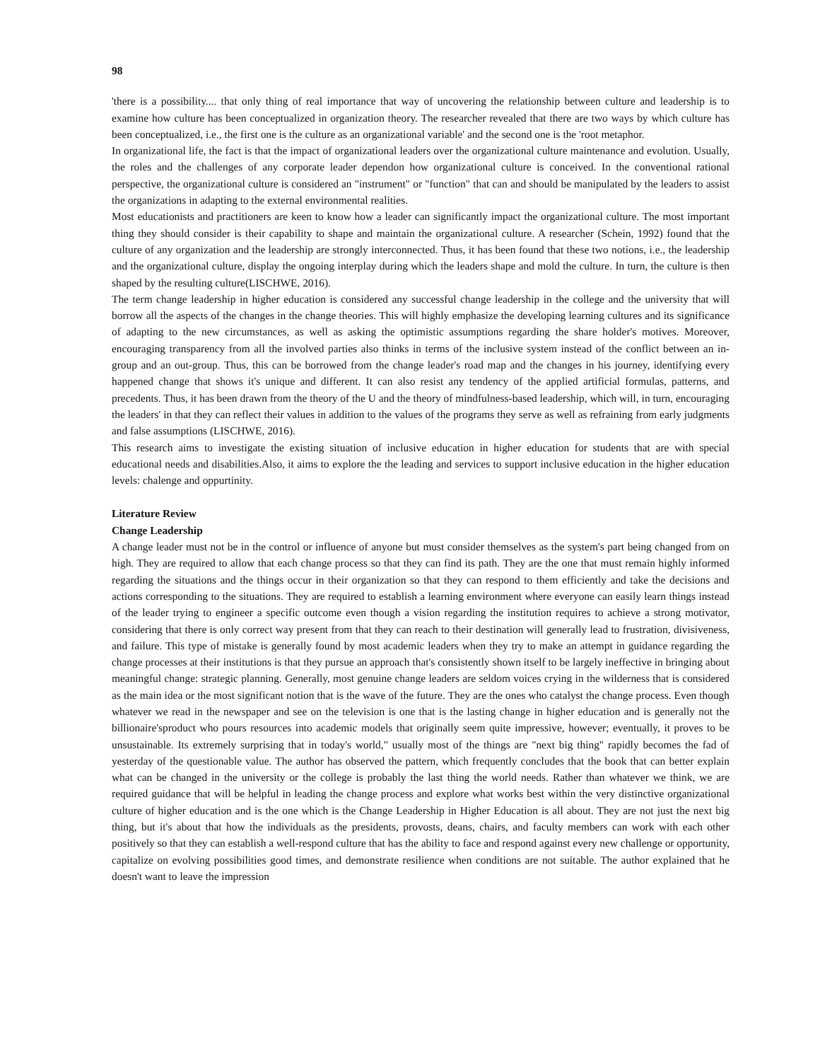98
'there is a possibility.... that only thing of real importance that way of uncovering the relationship between culture and leadership is to examine how culture has been conceptualized in organization theory. The researcher revealed that there are two ways by which culture has been conceptualized, i.e., the first one is the culture as an organizational variable' and the second one is the 'root metaphor.
In organizational life, the fact is that the impact of organizational leaders over the organizational culture maintenance and evolution. Usually, the roles and the challenges of any corporate leader dependon how organizational culture is conceived. In the conventional rational perspective, the organizational culture is considered an "instrument" or "function" that can and should be manipulated by the leaders to assist the organizations in adapting to the external environmental realities.
Most educationists and practitioners are keen to know how a leader can significantly impact the organizational culture. The most important thing they should consider is their capability to shape and maintain the organizational culture. A researcher (Schein, 1992) found that the culture of any organization and the leadership are strongly interconnected. Thus, it has been found that these two notions, i.e., the leadership and the organizational culture, display the ongoing interplay during which the leaders shape and mold the culture. In turn, the culture is then shaped by the resulting culture(LISCHWE, 2016).
The term change leadership in higher education is considered any successful change leadership in the college and the university that will borrow all the aspects of the changes in the change theories. This will highly emphasize the developing learning cultures and its significance of adapting to the new circumstances, as well as asking the optimistic assumptions regarding the share holder's motives. Moreover, encouraging transparency from all the involved parties also thinks in terms of the inclusive system instead of the conflict between an in-group and an out-group. Thus, this can be borrowed from the change leader's road map and the changes in his journey, identifying every happened change that shows it's unique and different. It can also resist any tendency of the applied artificial formulas, patterns, and precedents. Thus, it has been drawn from the theory of the U and the theory of mindfulness-based leadership, which will, in turn, encouraging the leaders' in that they can reflect their values in addition to the values of the programs they serve as well as refraining from early judgments and false assumptions (LISCHWE, 2016).
This research aims to investigate the existing situation of inclusive education in higher education for students that are with special educational needs and disabilities.Also, it aims to explore the the leading and services to support inclusive education in the higher education levels: chalenge and oppurtinity.
Literature Review
Change Leadership
A change leader must not be in the control or influence of anyone but must consider themselves as the system's part being changed from on high. They are required to allow that each change process so that they can find its path. They are the one that must remain highly informed regarding the situations and the things occur in their organization so that they can respond to them efficiently and take the decisions and actions corresponding to the situations. They are required to establish a learning environment where everyone can easily learn things instead of the leader trying to engineer a specific outcome even though a vision regarding the institution requires to achieve a strong motivator, considering that there is only correct way present from that they can reach to their destination will generally lead to frustration, divisiveness, and failure. This type of mistake is generally found by most academic leaders when they try to make an attempt in guidance regarding the change processes at their institutions is that they pursue an approach that's consistently shown itself to be largely ineffective in bringing about meaningful change: strategic planning. Generally, most genuine change leaders are seldom voices crying in the wilderness that is considered as the main idea or the most significant notion that is the wave of the future. They are the ones who catalyst the change process. Even though whatever we read in the newspaper and see on the television is one that is the lasting change in higher education and is generally not the billionaire'sproduct who pours resources into academic models that originally seem quite impressive, however; eventually, it proves to be unsustainable. Its extremely surprising that in today's world," usually most of the things are "next big thing" rapidly becomes the fad of yesterday of the questionable value. The author has observed the pattern, which frequently concludes that the book that can better explain what can be changed in the university or the college is probably the last thing the world needs. Rather than whatever we think, we are required guidance that will be helpful in leading the change process and explore what works best within the very distinctive organizational culture of higher education and is the one which is the Change Leadership in Higher Education is all about. They are not just the next big thing, but it's about that how the individuals as the presidents, provosts, deans, chairs, and faculty members can work with each other positively so that they can establish a well-respond culture that has the ability to face and respond against every new challenge or opportunity, capitalize on evolving possibilities good times, and demonstrate resilience when conditions are not suitable. The author explained that he doesn't want to leave the impression